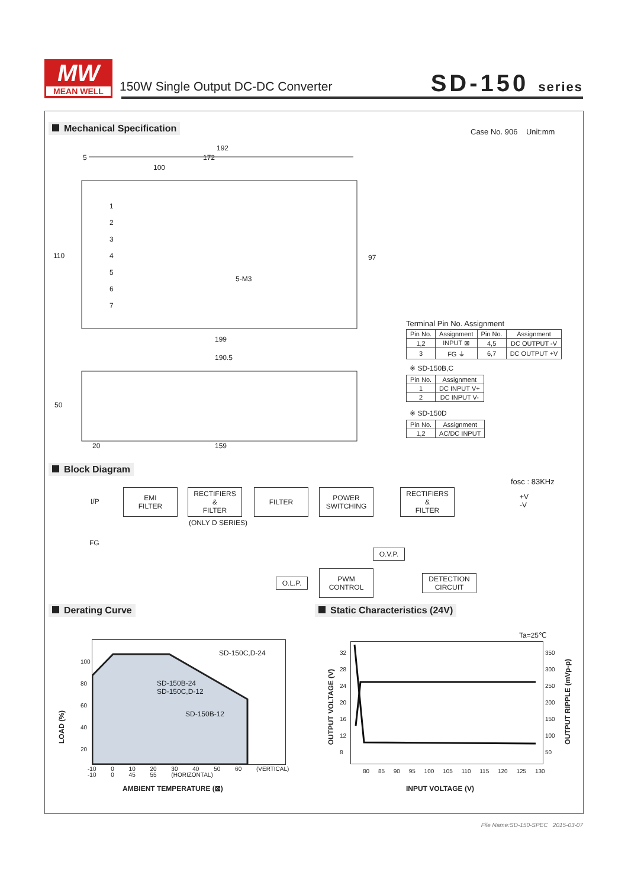MW
MEAN WELL
150W Single Output DC-DC Converter
SD-150 series
Mechanical Specification Case No. 906 Unit:mm
192
172
100
5
1
2
3
4
5
6
7
5-M3
199
190.5
159
20
110
50
97
Terminal Pin No. Assignment
| Pin No. | Assignment | Pin No. | Assignment |
| --- | --- | --- | --- |
| 1,2 | INPUT ⊠ | 4,5 | DC OUTPUT -V |
| 3 | FG ⏚ | 6,7 | DC OUTPUT +V |
※ SD-150B,C
| Pin No. | Assignment |
| --- | --- |
| 1 | DC INPUT V+ |
| 2 | DC INPUT V- |
※ SD-150D
| Pin No. | Assignment |
| --- | --- |
| 1,2 | AC/DC INPUT |
Block Diagram
fosc : 83KHz
I/P
FG
EMI
FILTER
RECTIFIERS
&
FILTER
(ONLY D SERIES)
FILTER
POWER
SWITCHING
RECTIFIERS
&
FILTER
+V
-V
O.V.P.
O.L.P.
PWM
CONTROL
DETECTION
CIRCUIT
Derating Curve Static Characteristics (24V)
SD-150C,D-24
SD-150B-24
SD-150C,D-12
SD-150B-12
100
80
60
40
20
-10 0 10 20 30 40 50 60 (VERTICAL)
-10 0 45 55 (HORIZONTAL)
LOAD (%)
AMBIENT TEMPERATURE (⊠)
Ta=25℃
32
28
24
20
16
12
8
350
300
250
200
150
100
50
80 85 90 95 100 105 110 115 120 125 130
OUTPUT VOLTAGE (V)
OUTPUT RIPPLE (mVp-p)
INPUT VOLTAGE (V)
File Name:SD-150-SPEC 2015-03-07